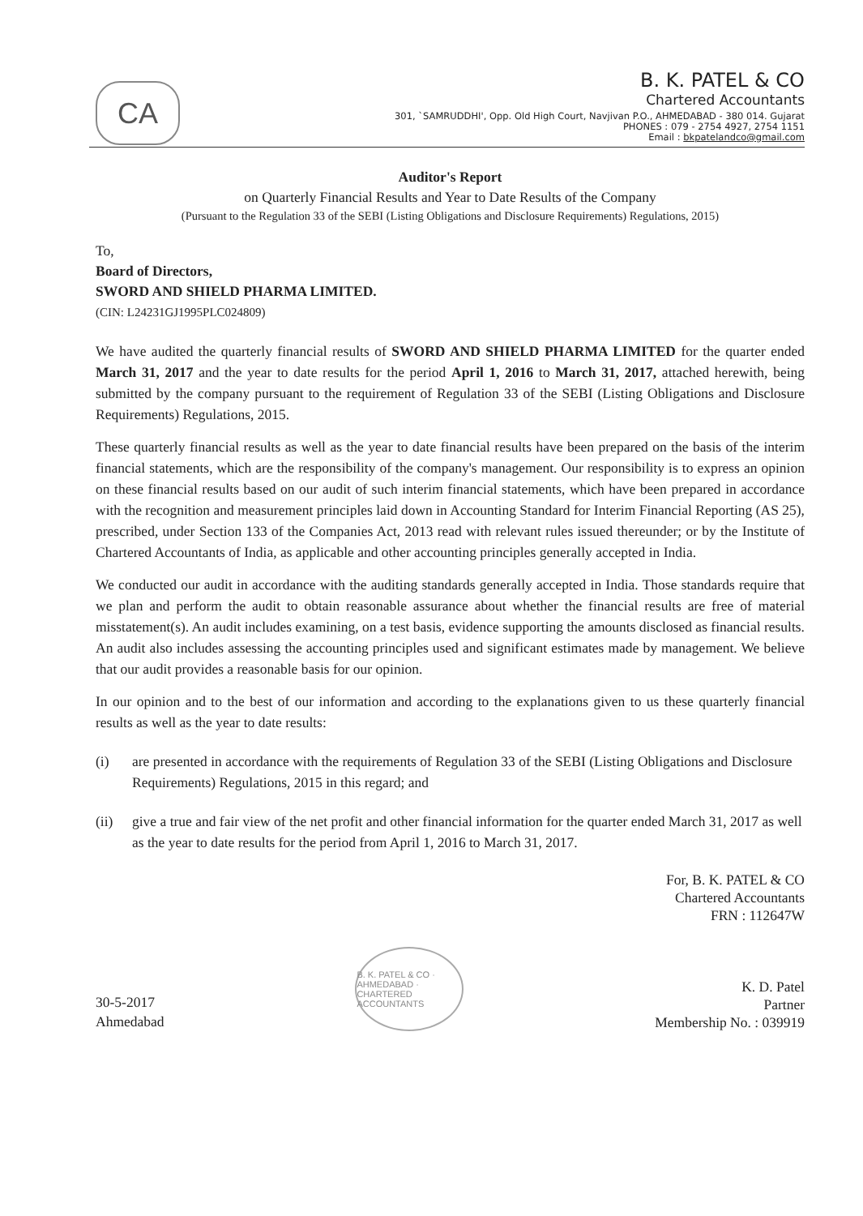CA
B. K. PATEL & CO
Chartered Accountants
301, `SAMRUDDHI', Opp. Old High Court, Navjivan P.O., AHMEDABAD - 380 014. Gujarat
PHONES : 079 - 2754 4927, 2754 1151
Email : bkpatelandco@gmail.com
Auditor's Report
on Quarterly Financial Results and Year to Date Results of the Company
(Pursuant to the Regulation 33 of the SEBI (Listing Obligations and Disclosure Requirements) Regulations, 2015)
To,
Board of Directors,
SWORD AND SHIELD PHARMA LIMITED.
(CIN: L24231GJ1995PLC024809)
We have audited the quarterly financial results of SWORD AND SHIELD PHARMA LIMITED for the quarter ended March 31, 2017 and the year to date results for the period April 1, 2016 to March 31, 2017, attached herewith, being submitted by the company pursuant to the requirement of Regulation 33 of the SEBI (Listing Obligations and Disclosure Requirements) Regulations, 2015.
These quarterly financial results as well as the year to date financial results have been prepared on the basis of the interim financial statements, which are the responsibility of the company's management. Our responsibility is to express an opinion on these financial results based on our audit of such interim financial statements, which have been prepared in accordance with the recognition and measurement principles laid down in Accounting Standard for Interim Financial Reporting (AS 25), prescribed, under Section 133 of the Companies Act, 2013 read with relevant rules issued thereunder; or by the Institute of Chartered Accountants of India, as applicable and other accounting principles generally accepted in India.
We conducted our audit in accordance with the auditing standards generally accepted in India. Those standards require that we plan and perform the audit to obtain reasonable assurance about whether the financial results are free of material misstatement(s). An audit includes examining, on a test basis, evidence supporting the amounts disclosed as financial results. An audit also includes assessing the accounting principles used and significant estimates made by management. We believe that our audit provides a reasonable basis for our opinion.
In our opinion and to the best of our information and according to the explanations given to us these quarterly financial results as well as the year to date results:
(i) are presented in accordance with the requirements of Regulation 33 of the SEBI (Listing Obligations and Disclosure Requirements) Regulations, 2015 in this regard; and
(ii) give a true and fair view of the net profit and other financial information for the quarter ended March 31, 2017 as well as the year to date results for the period from April 1, 2016 to March 31, 2017.
30-5-2017
Ahmedabad
B. K. PATEL & CO · AHMEDABAD · CHARTERED ACCOUNTANTS
For, B. K. PATEL & CO
Chartered Accountants
FRN : 112647W
K. D. Patel
Partner
Membership No. : 039919